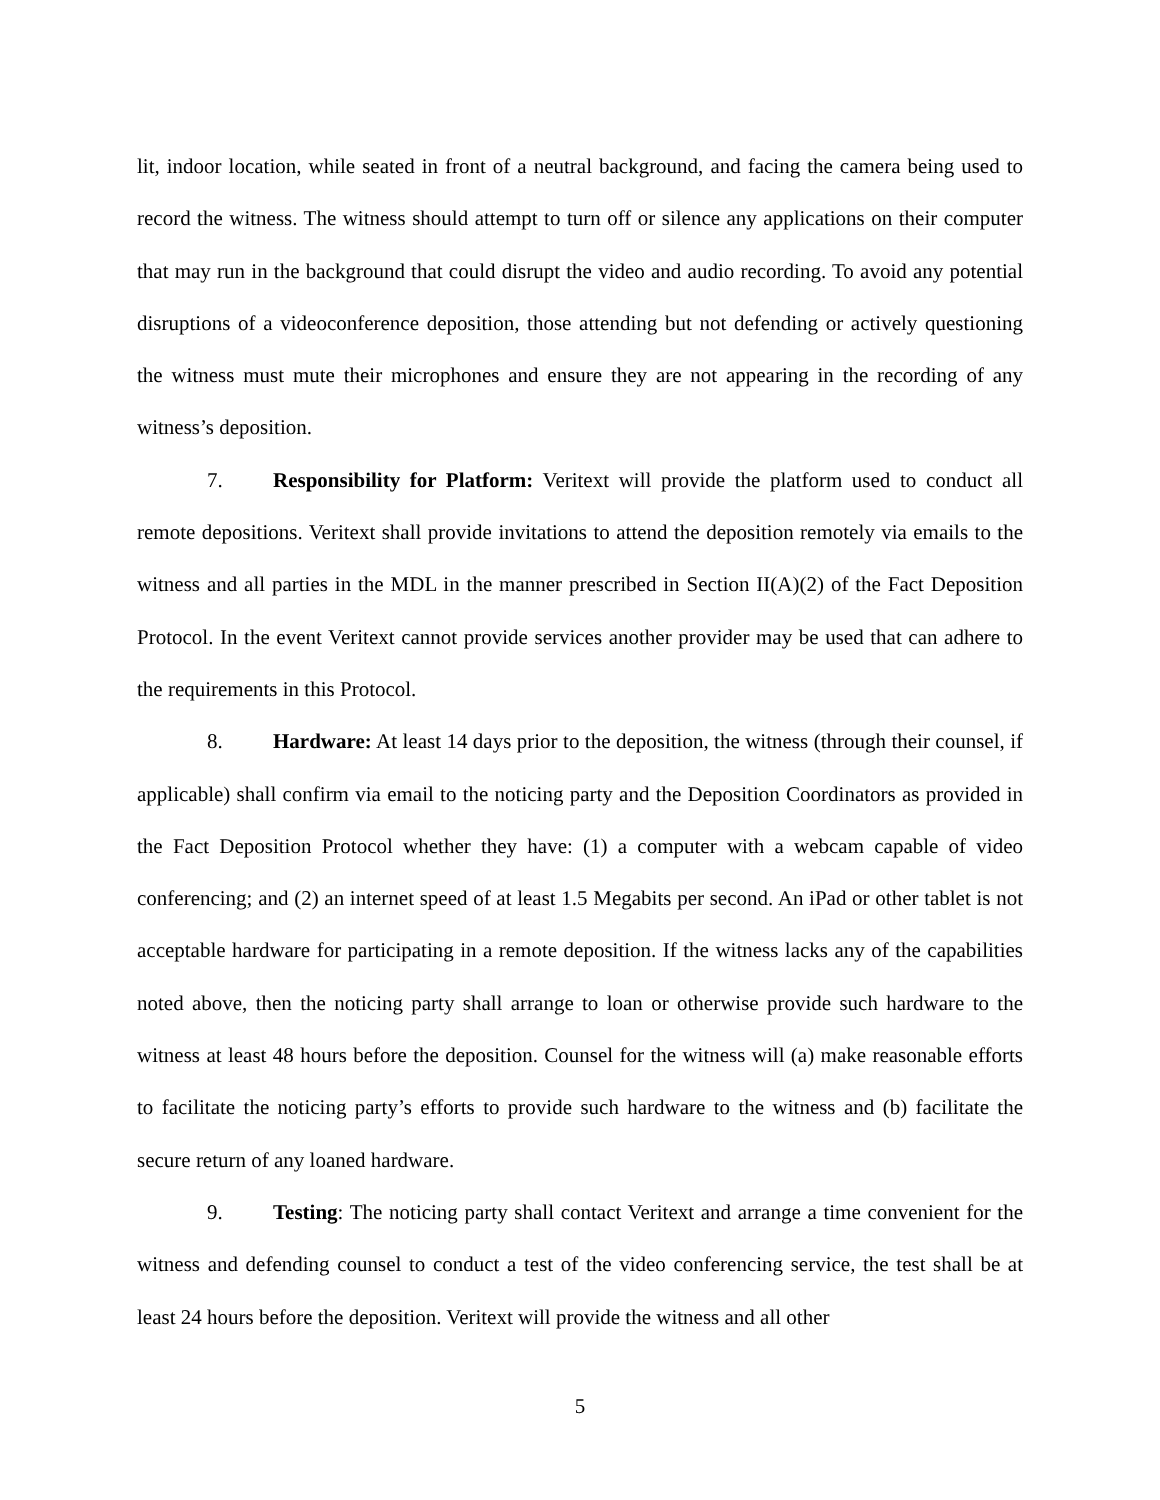lit, indoor location, while seated in front of a neutral background, and facing the camera being used to record the witness. The witness should attempt to turn off or silence any applications on their computer that may run in the background that could disrupt the video and audio recording. To avoid any potential disruptions of a videoconference deposition, those attending but not defending or actively questioning the witness must mute their microphones and ensure they are not appearing in the recording of any witness’s deposition.
7. Responsibility for Platform: Veritext will provide the platform used to conduct all remote depositions. Veritext shall provide invitations to attend the deposition remotely via emails to the witness and all parties in the MDL in the manner prescribed in Section II(A)(2) of the Fact Deposition Protocol. In the event Veritext cannot provide services another provider may be used that can adhere to the requirements in this Protocol.
8. Hardware: At least 14 days prior to the deposition, the witness (through their counsel, if applicable) shall confirm via email to the noticing party and the Deposition Coordinators as provided in the Fact Deposition Protocol whether they have: (1) a computer with a webcam capable of video conferencing; and (2) an internet speed of at least 1.5 Megabits per second. An iPad or other tablet is not acceptable hardware for participating in a remote deposition. If the witness lacks any of the capabilities noted above, then the noticing party shall arrange to loan or otherwise provide such hardware to the witness at least 48 hours before the deposition. Counsel for the witness will (a) make reasonable efforts to facilitate the noticing party’s efforts to provide such hardware to the witness and (b) facilitate the secure return of any loaned hardware.
9. Testing: The noticing party shall contact Veritext and arrange a time convenient for the witness and defending counsel to conduct a test of the video conferencing service, the test shall be at least 24 hours before the deposition. Veritext will provide the witness and all other
5